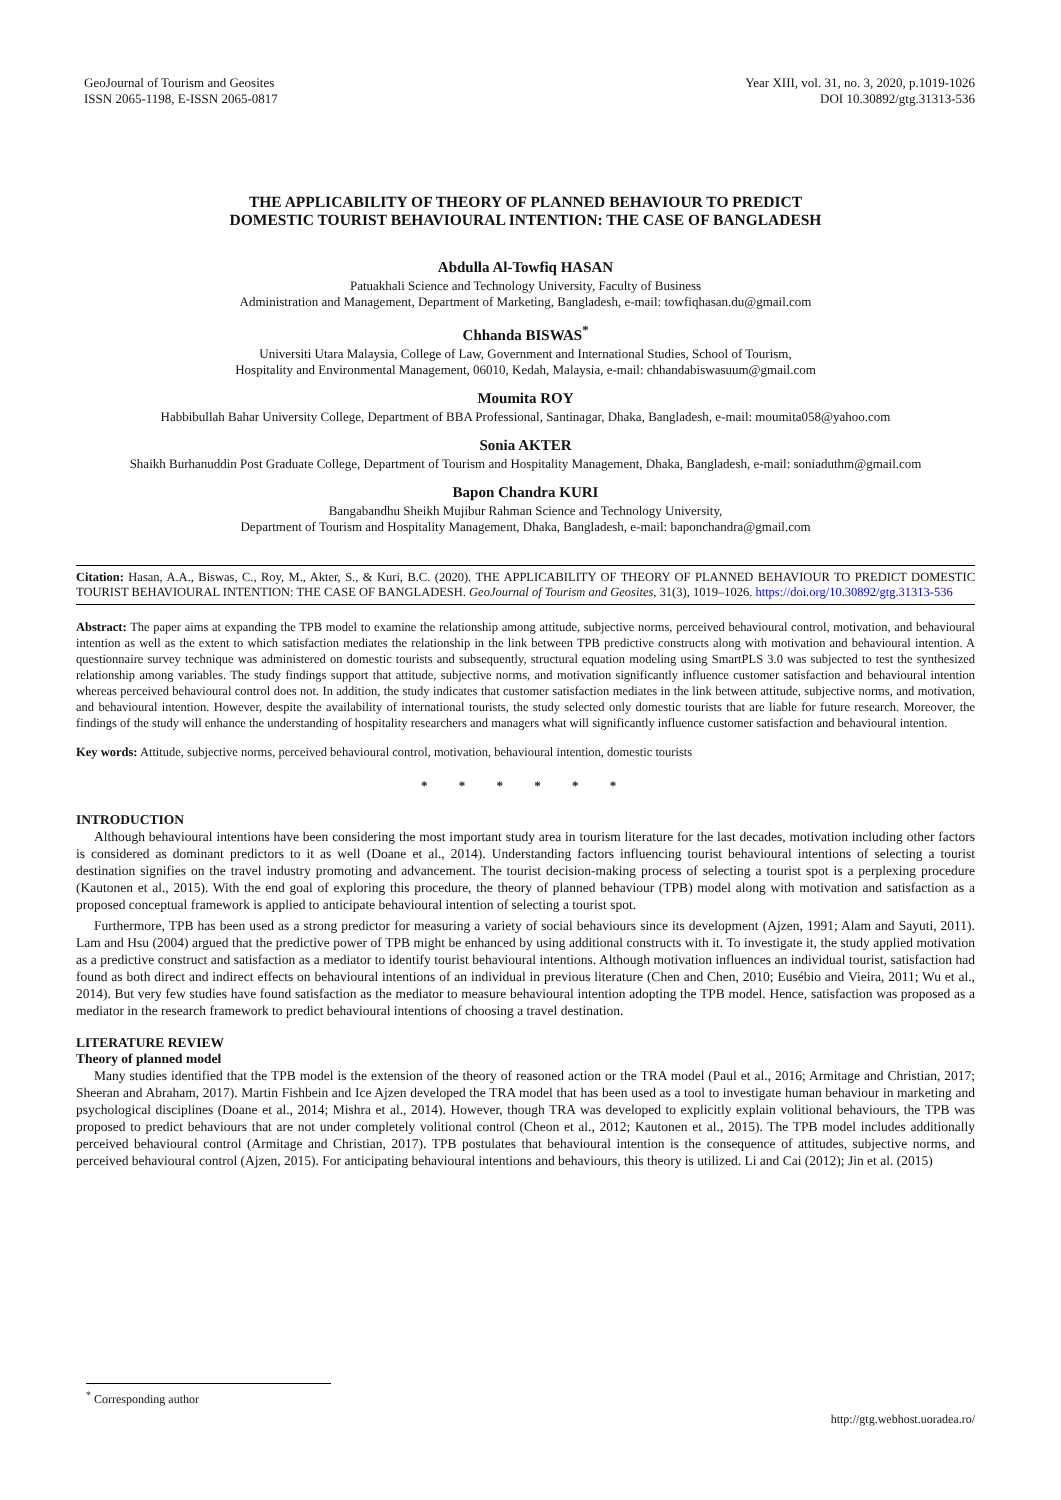GeoJournal of Tourism and Geosites
ISSN 2065-1198, E-ISSN 2065-0817
Year XIII, vol. 31, no. 3, 2020, p.1019-1026
DOI 10.30892/gtg.31313-536
THE APPLICABILITY OF THEORY OF PLANNED BEHAVIOUR TO PREDICT
DOMESTIC TOURIST BEHAVIOURAL INTENTION: THE CASE OF BANGLADESH
Abdulla Al-Towfiq HASAN
Patuakhali Science and Technology University, Faculty of Business
Administration and Management, Department of Marketing, Bangladesh, e-mail: towfiqhasan.du@gmail.com
Chhanda BISWAS<sup>*</sup>
Universiti Utara Malaysia, College of Law, Government and International Studies, School of Tourism,
Hospitality and Environmental Management, 06010, Kedah, Malaysia, e-mail: chhandabiswasuum@gmail.com
Moumita ROY
Habbibullah Bahar University College, Department of BBA Professional, Santinagar, Dhaka, Bangladesh, e-mail: moumita058@yahoo.com
Sonia AKTER
Shaikh Burhanuddin Post Graduate College, Department of Tourism and Hospitality Management, Dhaka, Bangladesh, e-mail: soniaduthm@gmail.com
Bapon Chandra KURI
Bangabandhu Sheikh Mujibur Rahman Science and Technology University,
Department of Tourism and Hospitality Management, Dhaka, Bangladesh, e-mail: baponchandra@gmail.com
Citation: Hasan, A.A., Biswas, C., Roy, M., Akter, S., & Kuri, B.C. (2020). THE APPLICABILITY OF THEORY OF PLANNED BEHAVIOUR TO PREDICT DOMESTIC TOURIST BEHAVIOURAL INTENTION: THE CASE OF BANGLADESH. GeoJournal of Tourism and Geosites, 31(3), 1019–1026. https://doi.org/10.30892/gtg.31313-536
Abstract: The paper aims at expanding the TPB model to examine the relationship among attitude, subjective norms, perceived behavioural control, motivation, and behavioural intention as well as the extent to which satisfaction mediates the relationship in the link between TPB predictive constructs along with motivation and behavioural intention. A questionnaire survey technique was administered on domestic tourists and subsequently, structural equation modeling using SmartPLS 3.0 was subjected to test the synthesized relationship among variables. The study findings support that attitude, subjective norms, and motivation significantly influence customer satisfaction and behavioural intention whereas perceived behavioural control does not. In addition, the study indicates that customer satisfaction mediates in the link between attitude, subjective norms, and motivation, and behavioural intention. However, despite the availability of international tourists, the study selected only domestic tourists that are liable for future research. Moreover, the findings of the study will enhance the understanding of hospitality researchers and managers what will significantly influence customer satisfaction and behavioural intention.
Key words: Attitude, subjective norms, perceived behavioural control, motivation, behavioural intention, domestic tourists
* * * * * *
INTRODUCTION
Although behavioural intentions have been considering the most important study area in tourism literature for the last decades, motivation including other factors is considered as dominant predictors to it as well (Doane et al., 2014). Understanding factors influencing tourist behavioural intentions of selecting a tourist destination signifies on the travel industry promoting and advancement. The tourist decision-making process of selecting a tourist spot is a perplexing procedure (Kautonen et al., 2015). With the end goal of exploring this procedure, the theory of planned behaviour (TPB) model along with motivation and satisfaction as a proposed conceptual framework is applied to anticipate behavioural intention of selecting a tourist spot.
Furthermore, TPB has been used as a strong predictor for measuring a variety of social behaviours since its development (Ajzen, 1991; Alam and Sayuti, 2011). Lam and Hsu (2004) argued that the predictive power of TPB might be enhanced by using additional constructs with it. To investigate it, the study applied motivation as a predictive construct and satisfaction as a mediator to identify tourist behavioural intentions. Although motivation influences an individual tourist, satisfaction had found as both direct and indirect effects on behavioural intentions of an individual in previous literature (Chen and Chen, 2010; Eusébio and Vieira, 2011; Wu et al., 2014). But very few studies have found satisfaction as the mediator to measure behavioural intention adopting the TPB model. Hence, satisfaction was proposed as a mediator in the research framework to predict behavioural intentions of choosing a travel destination.
LITERATURE REVIEW
Theory of planned model
Many studies identified that the TPB model is the extension of the theory of reasoned action or the TRA model (Paul et al., 2016; Armitage and Christian, 2017; Sheeran and Abraham, 2017). Martin Fishbein and Ice Ajzen developed the TRA model that has been used as a tool to investigate human behaviour in marketing and psychological disciplines (Doane et al., 2014; Mishra et al., 2014). However, though TRA was developed to explicitly explain volitional behaviours, the TPB was proposed to predict behaviours that are not under completely volitional control (Cheon et al., 2012; Kautonen et al., 2015). The TPB model includes additionally perceived behavioural control (Armitage and Christian, 2017). TPB postulates that behavioural intention is the consequence of attitudes, subjective norms, and perceived behavioural control (Ajzen, 2015). For anticipating behavioural intentions and behaviours, this theory is utilized. Li and Cai (2012); Jin et al. (2015)
<sup>*</sup> Corresponding author
http://gtg.webhost.uoradea.ro/